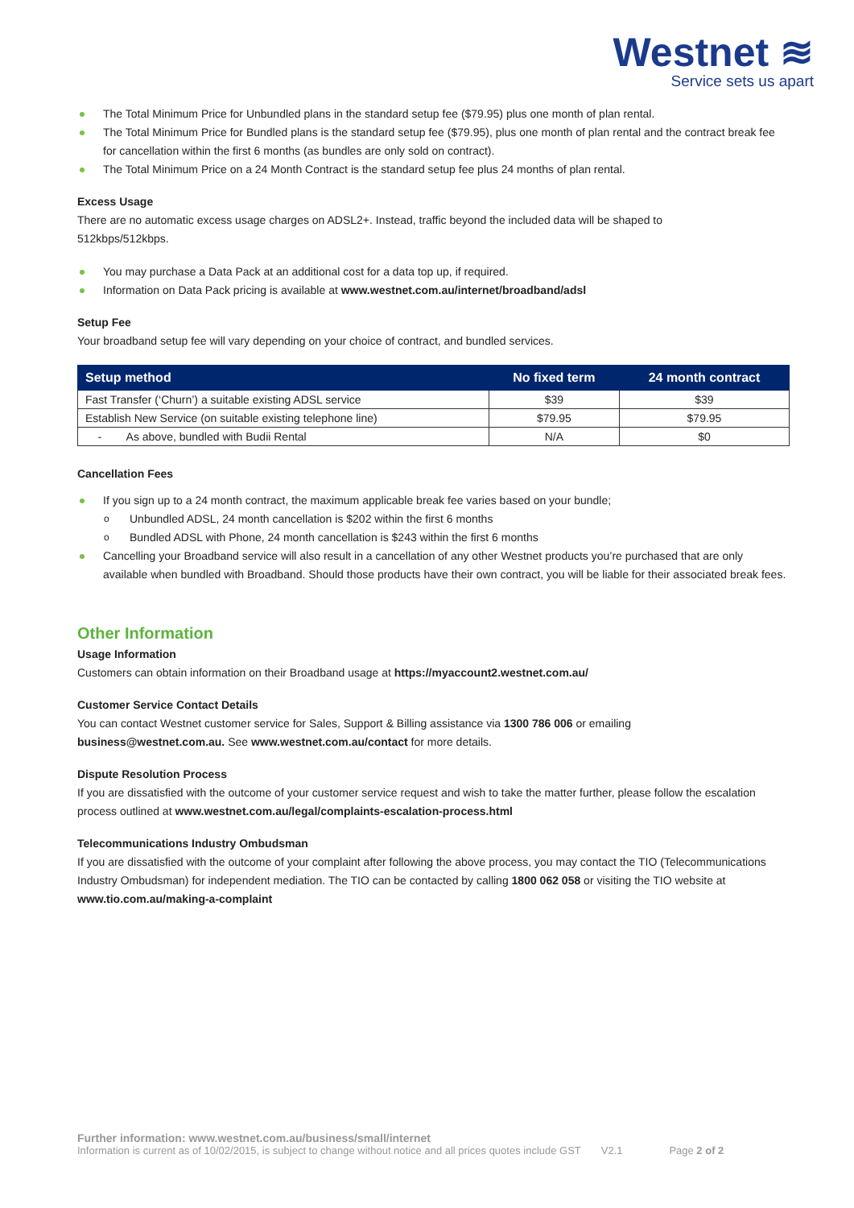Westnet ≋
Service sets us apart
The Total Minimum Price for Unbundled plans in the standard setup fee ($79.95) plus one month of plan rental.
The Total Minimum Price for Bundled plans is the standard setup fee ($79.95), plus one month of plan rental and the contract break fee for cancellation within the first 6 months (as bundles are only sold on contract).
The Total Minimum Price on a 24 Month Contract is the standard setup fee plus 24 months of plan rental.
Excess Usage
There are no automatic excess usage charges on ADSL2+. Instead, traffic beyond the included data will be shaped to
512kbps/512kbps.
You may purchase a Data Pack at an additional cost for a data top up, if required.
Information on Data Pack pricing is available at www.westnet.com.au/internet/broadband/adsl
Setup Fee
Your broadband setup fee will vary depending on your choice of contract, and bundled services.
| Setup method | No fixed term | 24 month contract |
| --- | --- | --- |
| Fast Transfer (‘Churn’) a suitable existing ADSL service | $39 | $39 |
| Establish New Service (on suitable existing telephone line) | $79.95 | $79.95 |
| - As above, bundled with Budii Rental | N/A | $0 |
Cancellation Fees
If you sign up to a 24 month contract, the maximum applicable break fee varies based on your bundle;
Unbundled ADSL, 24 month cancellation is $202 within the first 6 months
Bundled ADSL with Phone, 24 month cancellation is $243 within the first 6 months
Cancelling your Broadband service will also result in a cancellation of any other Westnet products you’re purchased that are only available when bundled with Broadband. Should those products have their own contract, you will be liable for their associated break fees.
Other Information
Usage Information
Customers can obtain information on their Broadband usage at https://myaccount2.westnet.com.au/
Customer Service Contact Details
You can contact Westnet customer service for Sales, Support & Billing assistance via 1300 786 006 or emailing
business@westnet.com.au. See www.westnet.com.au/contact for more details.
Dispute Resolution Process
If you are dissatisfied with the outcome of your customer service request and wish to take the matter further, please follow the escalation process outlined at www.westnet.com.au/legal/complaints-escalation-process.html
Telecommunications Industry Ombudsman
If you are dissatisfied with the outcome of your complaint after following the above process, you may contact the TIO (Telecommunications Industry Ombudsman) for independent mediation. The TIO can be contacted by calling 1800 062 058 or visiting the TIO website at www.tio.com.au/making-a-complaint
Further information: www.westnet.com.au/business/small/internet
Information is current as of 10/02/2015, is subject to change without notice and all prices quotes include GST V2.1 Page 2 of 2